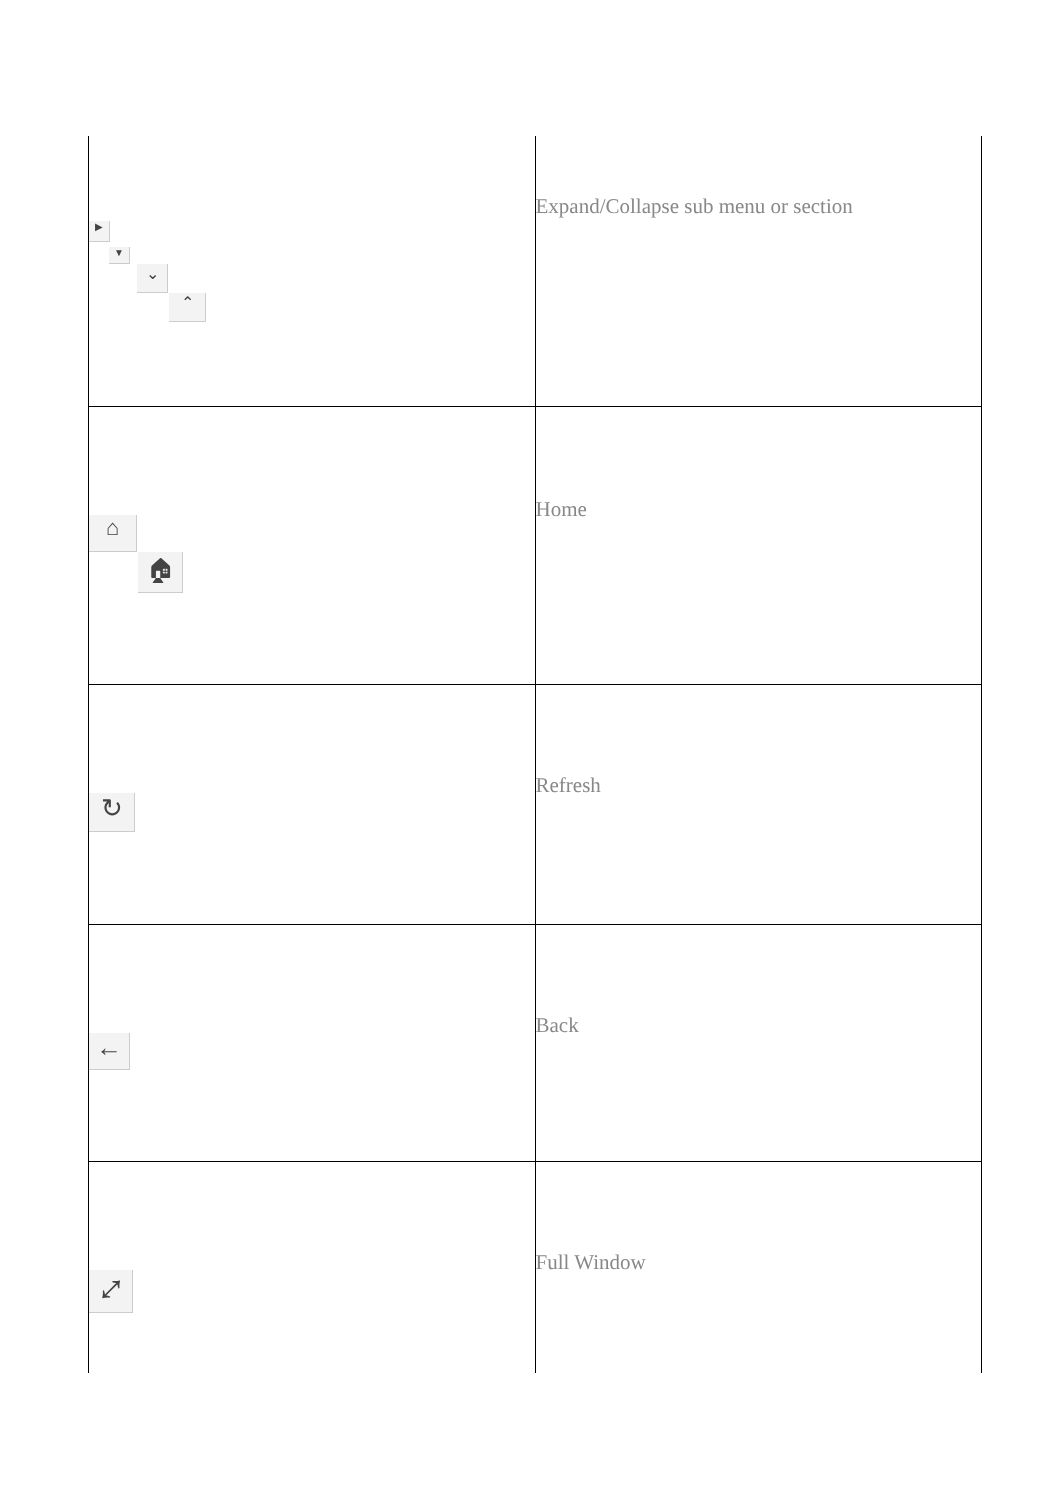| ▶ ▼ ⌄ ⌃ | Expand/Collapse sub menu or section |
| ⌂ 🏠︎ | Home |
| ↻ | Refresh |
| ← | Back |
| ⤢ | Full Window |